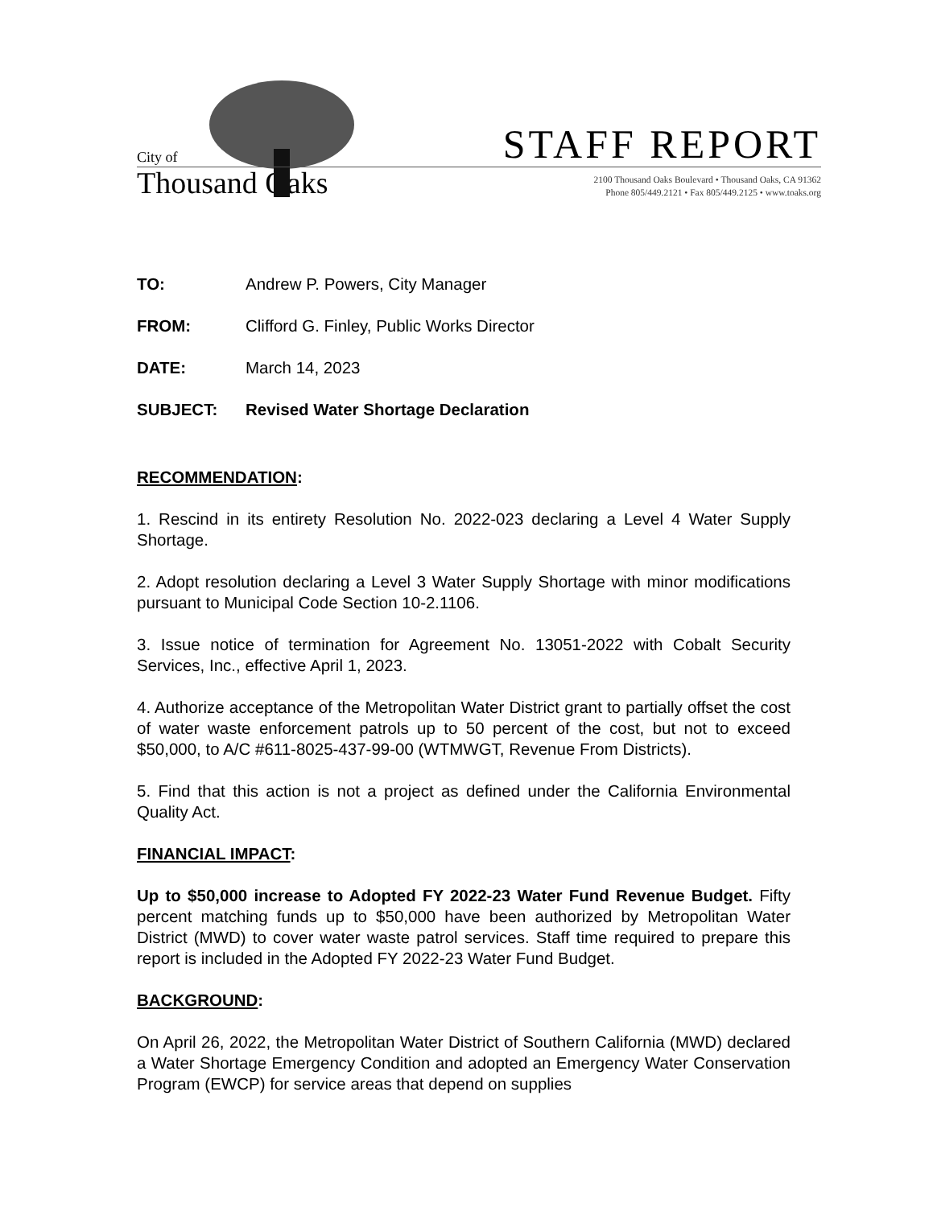City of
Thousand Oaks
STAFF REPORT
2100 Thousand Oaks Boulevard • Thousand Oaks, CA 91362
Phone 805/449.2121 • Fax 805/449.2125 • www.toaks.org
TO: Andrew P. Powers, City Manager
FROM: Clifford G. Finley, Public Works Director
DATE: March 14, 2023
SUBJECT: Revised Water Shortage Declaration
RECOMMENDATION:
1. Rescind in its entirety Resolution No. 2022-023 declaring a Level 4 Water Supply Shortage.
2. Adopt resolution declaring a Level 3 Water Supply Shortage with minor modifications pursuant to Municipal Code Section 10-2.1106.
3. Issue notice of termination for Agreement No. 13051-2022 with Cobalt Security Services, Inc., effective April 1, 2023.
4. Authorize acceptance of the Metropolitan Water District grant to partially offset the cost of water waste enforcement patrols up to 50 percent of the cost, but not to exceed $50,000, to A/C #611-8025-437-99-00 (WTMWGT, Revenue From Districts).
5. Find that this action is not a project as defined under the California Environmental Quality Act.
FINANCIAL IMPACT:
Up to $50,000 increase to Adopted FY 2022-23 Water Fund Revenue Budget. Fifty percent matching funds up to $50,000 have been authorized by Metropolitan Water District (MWD) to cover water waste patrol services. Staff time required to prepare this report is included in the Adopted FY 2022-23 Water Fund Budget.
BACKGROUND:
On April 26, 2022, the Metropolitan Water District of Southern California (MWD) declared a Water Shortage Emergency Condition and adopted an Emergency Water Conservation Program (EWCP) for service areas that depend on supplies